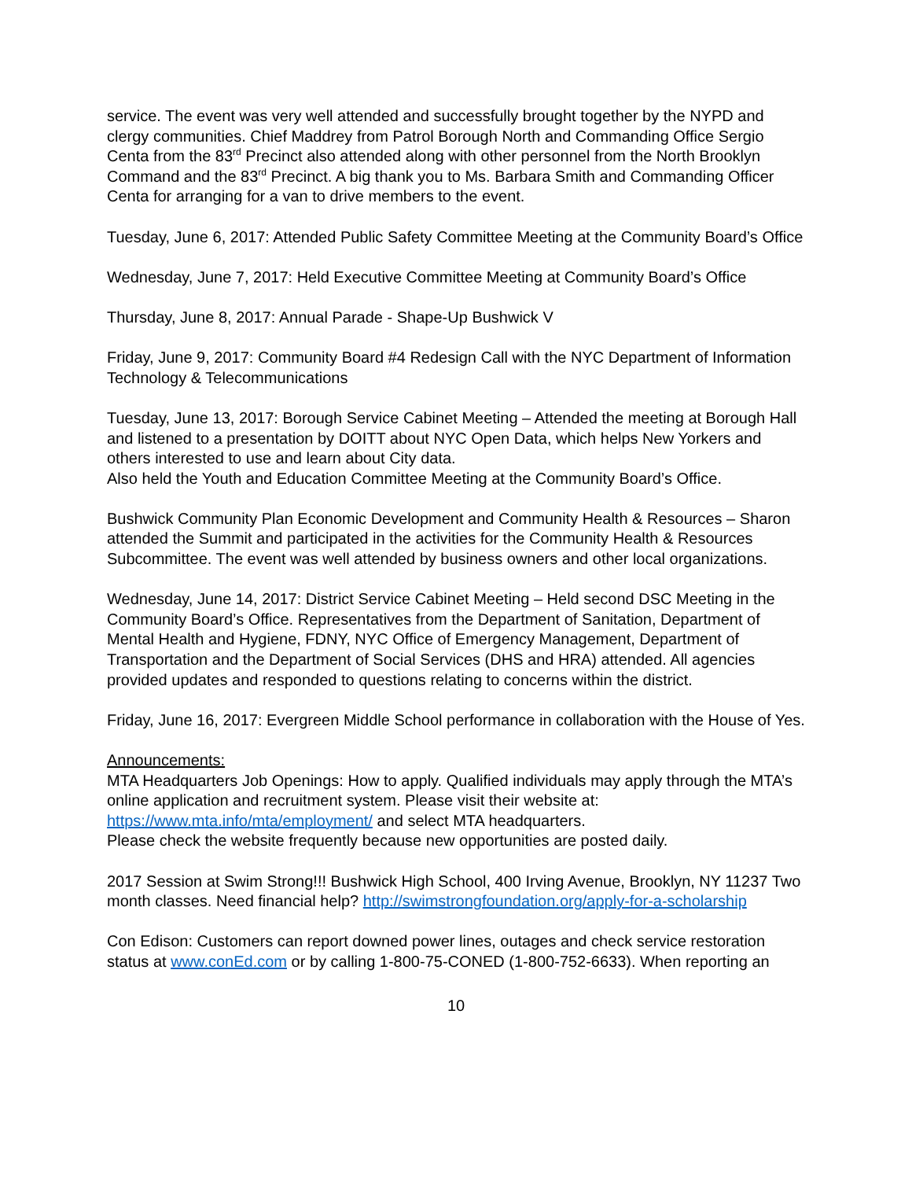service. The event was very well attended and successfully brought together by the NYPD and clergy communities. Chief Maddrey from Patrol Borough North and Commanding Office Sergio Centa from the 83<sup>rd</sup> Precinct also attended along with other personnel from the North Brooklyn Command and the 83<sup>rd</sup> Precinct. A big thank you to Ms. Barbara Smith and Commanding Officer Centa for arranging for a van to drive members to the event.
Tuesday, June 6, 2017: Attended Public Safety Committee Meeting at the Community Board’s Office
Wednesday, June 7, 2017: Held Executive Committee Meeting at Community Board’s Office
Thursday, June 8, 2017: Annual Parade - Shape-Up Bushwick V
Friday, June 9, 2017: Community Board #4 Redesign Call with the NYC Department of Information Technology & Telecommunications
Tuesday, June 13, 2017: Borough Service Cabinet Meeting – Attended the meeting at Borough Hall and listened to a presentation by DOITT about NYC Open Data, which helps New Yorkers and others interested to use and learn about City data.
Also held the Youth and Education Committee Meeting at the Community Board’s Office.
Bushwick Community Plan Economic Development and Community Health & Resources – Sharon attended the Summit and participated in the activities for the Community Health & Resources Subcommittee. The event was well attended by business owners and other local organizations.
Wednesday, June 14, 2017: District Service Cabinet Meeting – Held second DSC Meeting in the Community Board’s Office. Representatives from the Department of Sanitation, Department of Mental Health and Hygiene, FDNY, NYC Office of Emergency Management, Department of Transportation and the Department of Social Services (DHS and HRA) attended. All agencies provided updates and responded to questions relating to concerns within the district.
Friday, June 16, 2017: Evergreen Middle School performance in collaboration with the House of Yes.
Announcements:
MTA Headquarters Job Openings: How to apply. Qualified individuals may apply through the MTA’s online application and recruitment system. Please visit their website at: https://www.mta.info/mta/employment/ and select MTA headquarters.
Please check the website frequently because new opportunities are posted daily.
2017 Session at Swim Strong!!! Bushwick High School, 400 Irving Avenue, Brooklyn, NY 11237 Two month classes. Need financial help? http://swimstrongfoundation.org/apply-for-a-scholarship
Con Edison: Customers can report downed power lines, outages and check service restoration status at www.conEd.com or by calling 1-800-75-CONED (1-800-752-6633). When reporting an
10